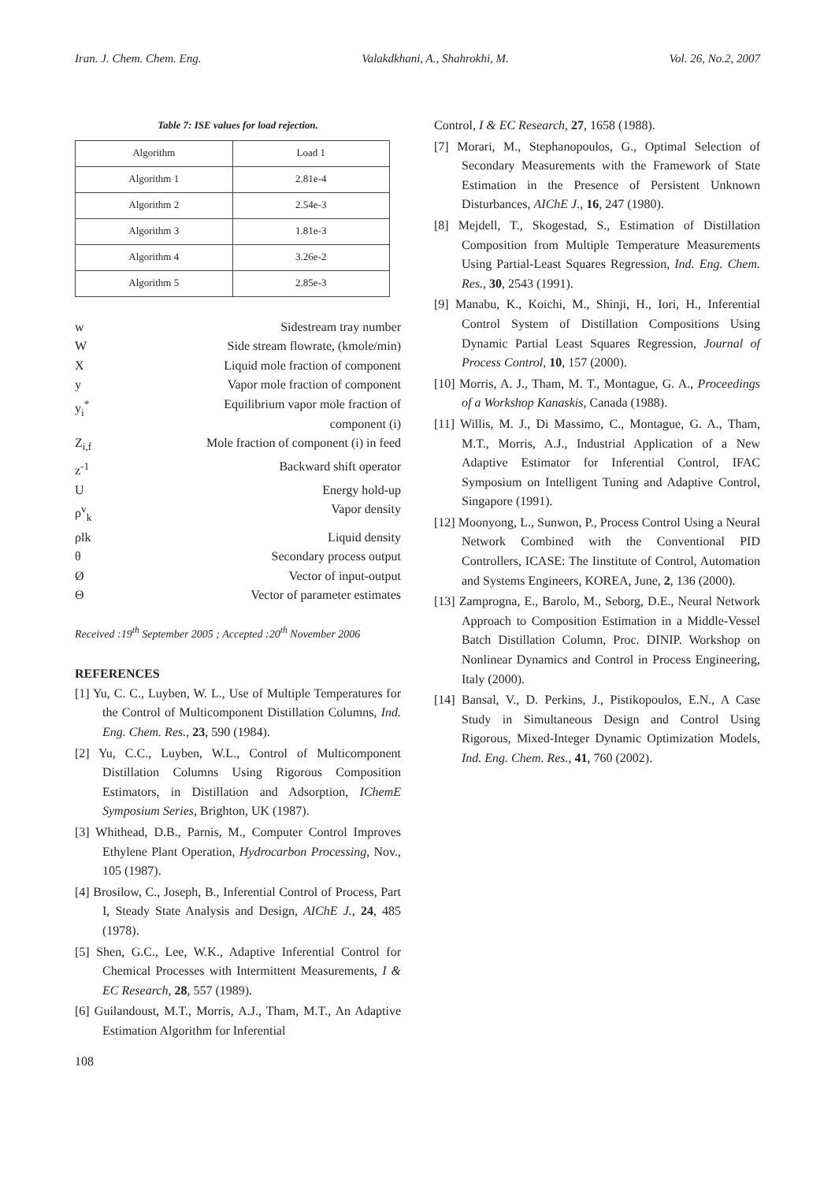Iran. J. Chem. Chem. Eng. Valakdkhani, A., Shahrokhi, M. Vol. 26, No.2, 2007
Table 7: ISE values for load rejection.
| Algorithm | Load 1 |
| Algorithm 1 | 2.81e-4 |
| Algorithm 2 | 2.54e-3 |
| Algorithm 3 | 1.81e-3 |
| Algorithm 4 | 3.26e-2 |
| Algorithm 5 | 2.85e-3 |
w Sidestream tray number
W Side stream flowrate, (kmole/min)
X Liquid mole fraction of component
y Vapor mole fraction of component
y<sub>i</sub><sup>*</sup> Equilibrium vapor mole fraction of
component (i)
Z<sub>i,f</sub> Mole fraction of component (i) in feed
z<sup>-1</sup> Backward shift operator
U Energy hold-up
ρ<sup>v</sup><sub>k</sub> Vapor density
ρlk Liquid density
θ Secondary process output
Ø Vector of input-output
Θ Vector of parameter estimates
Received :19<sup>th</sup> September 2005 ; Accepted :20<sup>th</sup> November 2006
REFERENCES
[1] Yu, C. C., Luyben, W. L., Use of Multiple Temperatures for the Control of Multicomponent Distillation Columns, Ind. Eng. Chem. Res., 23, 590 (1984).
[2] Yu, C.C., Luyben, W.L., Control of Multicomponent Distillation Columns Using Rigorous Composition Estimators, in Distillation and Adsorption, IChemE Symposium Series, Brighton, UK (1987).
[3] Whithead, D.B., Parnis, M., Computer Control Improves Ethylene Plant Operation, Hydrocarbon Processing, Nov., 105 (1987).
[4] Brosilow, C., Joseph, B., Inferential Control of Process, Part I, Steady State Analysis and Design, AIChE J., 24, 485 (1978).
[5] Shen, G.C., Lee, W.K., Adaptive Inferential Control for Chemical Processes with Intermittent Measurements, I & EC Research, 28, 557 (1989).
[6] Guilandoust, M.T., Morris, A.J., Tham, M.T., An Adaptive Estimation Algorithm for Inferential
Control, I & EC Research, 27, 1658 (1988).
[7] Morari, M., Stephanopoulos, G., Optimal Selection of Secondary Measurements with the Framework of State Estimation in the Presence of Persistent Unknown Disturbances, AIChE J., 16, 247 (1980).
[8] Mejdell, T., Skogestad, S., Estimation of Distillation Composition from Multiple Temperature Measurements Using Partial-Least Squares Regression, Ind. Eng. Chem. Res., 30, 2543 (1991).
[9] Manabu, K., Koichi, M., Shinji, H., Iori, H., Inferential Control System of Distillation Compositions Using Dynamic Partial Least Squares Regression, Journal of Process Control, 10, 157 (2000).
[10] Morris, A. J., Tham, M. T., Montague, G. A., Proceedings of a Workshop Kanaskis, Canada (1988).
[11] Willis, M. J., Di Massimo, C., Montague, G. A., Tham, M.T., Morris, A.J., Industrial Application of a New Adaptive Estimator for Inferential Control, IFAC Symposium on Intelligent Tuning and Adaptive Control, Singapore (1991).
[12] Moonyong, L., Sunwon, P., Process Control Using a Neural Network Combined with the Conventional PID Controllers, ICASE: The Iinstitute of Control, Automation and Systems Engineers, KOREA, June, 2, 136 (2000).
[13] Zamprogna, E., Barolo, M., Seborg, D.E., Neural Network Approach to Composition Estimation in a Middle-Vessel Batch Distillation Column, Proc. DINIP. Workshop on Nonlinear Dynamics and Control in Process Engineering, Italy (2000).
[14] Bansal, V., D. Perkins, J., Pistikopoulos, E.N., A Case Study in Simultaneous Design and Control Using Rigorous, Mixed-Integer Dynamic Optimization Models, Ind. Eng. Chem. Res., 41, 760 (2002).
108